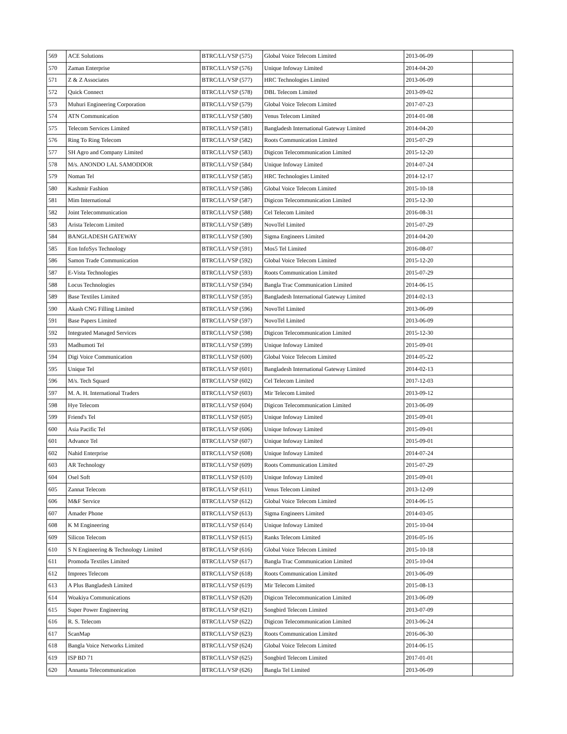| 569 | ACE Solutions | BTRC/LL/VSP (575) | Global Voice Telecom Limited | 2013-06-09 | |
| 570 | Zaman Enterprise | BTRC/LL/VSP (576) | Unique Infoway Limited | 2014-04-20 | |
| 571 | Z & Z Associates | BTRC/LL/VSP (577) | HRC Technologies Limited | 2013-06-09 | |
| 572 | Quick Connect | BTRC/LL/VSP (578) | DBL Telecom Limited | 2013-09-02 | |
| 573 | Muhuri Engineering Corporation | BTRC/LL/VSP (579) | Global Voice Telecom Limited | 2017-07-23 | |
| 574 | ATN Communication | BTRC/LL/VSP (580) | Venus Telecom Limited | 2014-01-08 | |
| 575 | Telecom Services Limited | BTRC/LL/VSP (581) | Bangladesh International Gateway Limited | 2014-04-20 | |
| 576 | Ring To Ring Telecom | BTRC/LL/VSP (582) | Roots Communication Limited | 2015-07-29 | |
| 577 | SH Agro and Company Limited | BTRC/LL/VSP (583) | Digicon Telecommunication Limited | 2015-12-20 | |
| 578 | M/s. ANONDO LAL SAMODDOR | BTRC/LL/VSP (584) | Unique Infoway Limited | 2014-07-24 | |
| 579 | Noman Tel | BTRC/LL/VSP (585) | HRC Technologies Limited | 2014-12-17 | |
| 580 | Kashmir Fashion | BTRC/LL/VSP (586) | Global Voice Telecom Limited | 2015-10-18 | |
| 581 | Mim International | BTRC/LL/VSP (587) | Digicon Telecommunication Limited | 2015-12-30 | |
| 582 | Joint Telecommunication | BTRC/LL/VSP (588) | Cel Telecom Limited | 2016-08-31 | |
| 583 | Arista Telecom Limited | BTRC/LL/VSP (589) | NovoTel Limited | 2015-07-29 | |
| 584 | BANGLADESH GATEWAY | BTRC/LL/VSP (590) | Sigma Engineers Limited | 2014-04-20 | |
| 585 | Eon InfoSys Technology | BTRC/LL/VSP (591) | Mos5 Tel Limited | 2016-08-07 | |
| 586 | Samon Trade Communication | BTRC/LL/VSP (592) | Global Voice Telecom Limited | 2015-12-20 | |
| 587 | E-Vista Technologies | BTRC/LL/VSP (593) | Roots Communication Limited | 2015-07-29 | |
| 588 | Locus Technologies | BTRC/LL/VSP (594) | Bangla Trac Communication Limited | 2014-06-15 | |
| 589 | Base Textiles Limited | BTRC/LL/VSP (595) | Bangladesh International Gateway Limited | 2014-02-13 | |
| 590 | Akash CNG Filling Limited | BTRC/LL/VSP (596) | NovoTel Limited | 2013-06-09 | |
| 591 | Base Papers Limited | BTRC/LL/VSP (597) | NovoTel Limited | 2013-06-09 | |
| 592 | Integrated Managed Services | BTRC/LL/VSP (598) | Digicon Telecommunication Limited | 2015-12-30 | |
| 593 | Madhumoti Tel | BTRC/LL/VSP (599) | Unique Infoway Limited | 2015-09-01 | |
| 594 | Digi Voice Communication | BTRC/LL/VSP (600) | Global Voice Telecom Limited | 2014-05-22 | |
| 595 | Unique Tel | BTRC/LL/VSP (601) | Bangladesh International Gateway Limited | 2014-02-13 | |
| 596 | M/s. Tech Squard | BTRC/LL/VSP (602) | Cel Telecom Limited | 2017-12-03 | |
| 597 | M. A. H. International Traders | BTRC/LL/VSP (603) | Mir Telecom Limited | 2013-09-12 | |
| 598 | Hye Telecom | BTRC/LL/VSP (604) | Digicon Telecommunication Limited | 2013-06-09 | |
| 599 | Friend's Tel | BTRC/LL/VSP (605) | Unique Infoway Limited | 2015-09-01 | |
| 600 | Asia Pacific Tel | BTRC/LL/VSP (606) | Unique Infoway Limited | 2015-09-01 | |
| 601 | Advance Tel | BTRC/LL/VSP (607) | Unique Infoway Limited | 2015-09-01 | |
| 602 | Nahid Enterprise | BTRC/LL/VSP (608) | Unique Infoway Limited | 2014-07-24 | |
| 603 | AR Technology | BTRC/LL/VSP (609) | Roots Communication Limited | 2015-07-29 | |
| 604 | Osel Soft | BTRC/LL/VSP (610) | Unique Infoway Limited | 2015-09-01 | |
| 605 | Zannat Telecom | BTRC/LL/VSP (611) | Venus Telecom Limited | 2013-12-09 | |
| 606 | M&F Service | BTRC/LL/VSP (612) | Global Voice Telecom Limited | 2014-06-15 | |
| 607 | Amader Phone | BTRC/LL/VSP (613) | Sigma Engineers Limited | 2014-03-05 | |
| 608 | K M Engineering | BTRC/LL/VSP (614) | Unique Infoway Limited | 2015-10-04 | |
| 609 | Silicon Telecom | BTRC/LL/VSP (615) | Ranks Telecom Limited | 2016-05-16 | |
| 610 | S N Engineering & Technology Limited | BTRC/LL/VSP (616) | Global Voice Telecom Limited | 2015-10-18 | |
| 611 | Promoda Textiles Limited | BTRC/LL/VSP (617) | Bangla Trac Communication Limited | 2015-10-04 | |
| 612 | Imprees Telecom | BTRC/LL/VSP (618) | Roots Communication Limited | 2013-06-09 | |
| 613 | A Plus Bangladesh Limited | BTRC/LL/VSP (619) | Mir Telecom Limited | 2015-08-13 | |
| 614 | Woakiya Communications | BTRC/LL/VSP (620) | Digicon Telecommunication Limited | 2013-06-09 | |
| 615 | Super Power Engineering | BTRC/LL/VSP (621) | Songbird Telecom Limited | 2013-07-09 | |
| 616 | R. S. Telecom | BTRC/LL/VSP (622) | Digicon Telecommunication Limited | 2013-06-24 | |
| 617 | ScanMap | BTRC/LL/VSP (623) | Roots Communication Limited | 2016-06-30 | |
| 618 | Bangla Voice Networks Limited | BTRC/LL/VSP (624) | Global Voice Telecom Limited | 2014-06-15 | |
| 619 | ISP BD 71 | BTRC/LL/VSP (625) | Songbird Telecom Limited | 2017-01-01 | |
| 620 | Annanta Telecommunication | BTRC/LL/VSP (626) | Bangla Tel Limited | 2013-06-09 | |